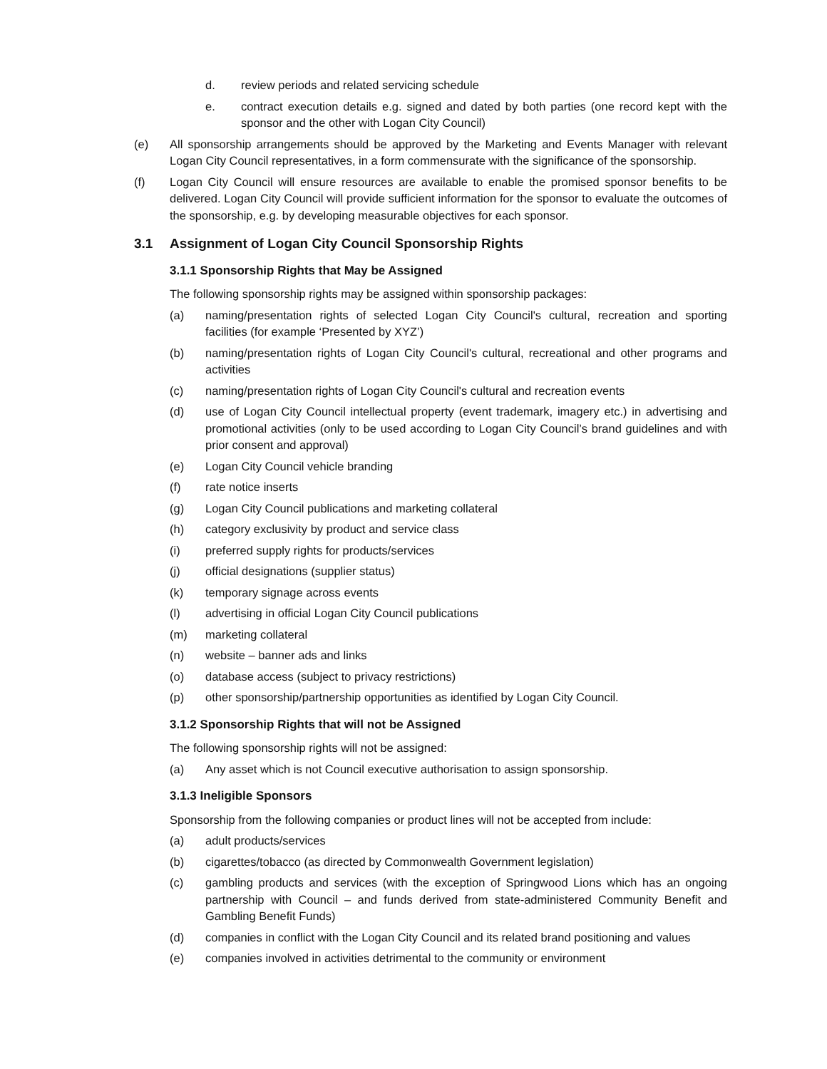d. review periods and related servicing schedule
e. contract execution details e.g. signed and dated by both parties (one record kept with the sponsor and the other with Logan City Council)
(e) All sponsorship arrangements should be approved by the Marketing and Events Manager with relevant Logan City Council representatives, in a form commensurate with the significance of the sponsorship.
(f) Logan City Council will ensure resources are available to enable the promised sponsor benefits to be delivered. Logan City Council will provide sufficient information for the sponsor to evaluate the outcomes of the sponsorship, e.g. by developing measurable objectives for each sponsor.
3.1 Assignment of Logan City Council Sponsorship Rights
3.1.1 Sponsorship Rights that May be Assigned
The following sponsorship rights may be assigned within sponsorship packages:
(a) naming/presentation rights of selected Logan City Council's cultural, recreation and sporting facilities (for example ‘Presented by XYZ’)
(b) naming/presentation rights of Logan City Council's cultural, recreational and other programs and activities
(c) naming/presentation rights of Logan City Council's cultural and recreation events
(d) use of Logan City Council intellectual property (event trademark, imagery etc.) in advertising and promotional activities (only to be used according to Logan City Council’s brand guidelines and with prior consent and approval)
(e) Logan City Council vehicle branding
(f) rate notice inserts
(g) Logan City Council publications and marketing collateral
(h) category exclusivity by product and service class
(i) preferred supply rights for products/services
(j) official designations (supplier status)
(k) temporary signage across events
(l) advertising in official Logan City Council publications
(m) marketing collateral
(n) website – banner ads and links
(o) database access (subject to privacy restrictions)
(p) other sponsorship/partnership opportunities as identified by Logan City Council.
3.1.2 Sponsorship Rights that will not be Assigned
The following sponsorship rights will not be assigned:
(a) Any asset which is not Council executive authorisation to assign sponsorship.
3.1.3 Ineligible Sponsors
Sponsorship from the following companies or product lines will not be accepted from include:
(a) adult products/services
(b) cigarettes/tobacco (as directed by Commonwealth Government legislation)
(c) gambling products and services (with the exception of Springwood Lions which has an ongoing partnership with Council – and funds derived from state-administered Community Benefit and Gambling Benefit Funds)
(d) companies in conflict with the Logan City Council and its related brand positioning and values
(e) companies involved in activities detrimental to the community or environment